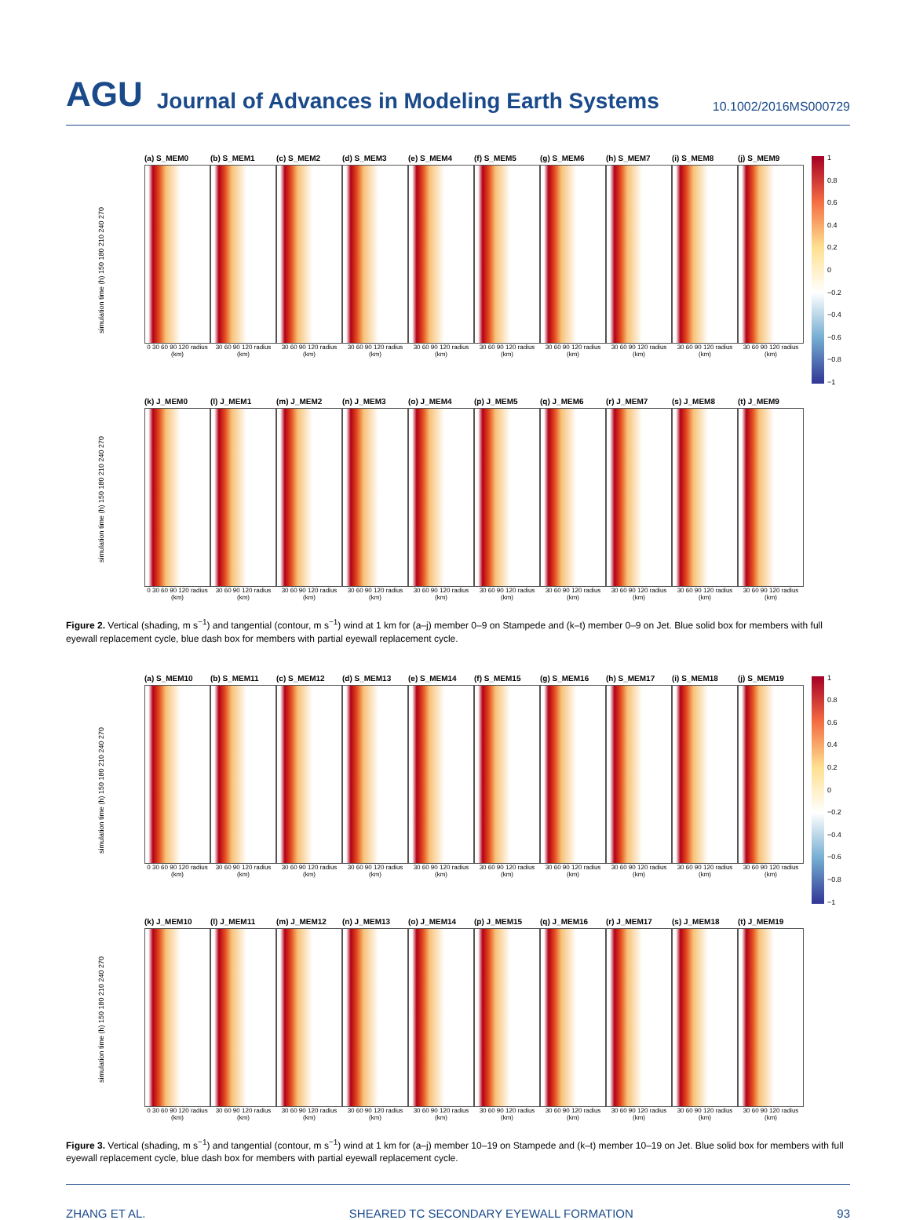AGU Journal of Advances in Modeling Earth Systems 10.1002/2016MS000729
simulation time (h) 150 180 210 240 270
(a) S_MEM0
0 30 60 90 120 radius (km)
(b) S_MEM1
30 60 90 120 radius (km)
(c) S_MEM2
30 60 90 120 radius (km)
(d) S_MEM3
30 60 90 120 radius (km)
(e) S_MEM4
30 60 90 120 radius (km)
(f) S_MEM5
30 60 90 120 radius (km)
(g) S_MEM6
30 60 90 120 radius (km)
(h) S_MEM7
30 60 90 120 radius (km)
(i) S_MEM8
30 60 90 120 radius (km)
(j) S_MEM9
30 60 90 120 radius (km)
1
0.8
0.6
0.4
0.2
0
−0.2
−0.4
−0.6
−0.8
−1
simulation time (h) 150 180 210 240 270
(k) J_MEM0
0 30 60 90 120 radius (km)
(l) J_MEM1
30 60 90 120 radius (km)
(m) J_MEM2
30 60 90 120 radius (km)
(n) J_MEM3
30 60 90 120 radius (km)
(o) J_MEM4
30 60 90 120 radius (km)
(p) J_MEM5
30 60 90 120 radius (km)
(q) J_MEM6
30 60 90 120 radius (km)
(r) J_MEM7
30 60 90 120 radius (km)
(s) J_MEM8
30 60 90 120 radius (km)
(t) J_MEM9
30 60 90 120 radius (km)
Figure 2. Vertical (shading, m s<sup>−1</sup>) and tangential (contour, m s<sup>−1</sup>) wind at 1 km for (a–j) member 0–9 on Stampede and (k–t) member 0–9 on Jet. Blue solid box for members with full eyewall replacement cycle, blue dash box for members with partial eyewall replacement cycle.
simulation time (h) 150 180 210 240 270
(a) S_MEM10
0 30 60 90 120 radius (km)
(b) S_MEM11
30 60 90 120 radius (km)
(c) S_MEM12
30 60 90 120 radius (km)
(d) S_MEM13
30 60 90 120 radius (km)
(e) S_MEM14
30 60 90 120 radius (km)
(f) S_MEM15
30 60 90 120 radius (km)
(g) S_MEM16
30 60 90 120 radius (km)
(h) S_MEM17
30 60 90 120 radius (km)
(i) S_MEM18
30 60 90 120 radius (km)
(j) S_MEM19
30 60 90 120 radius (km)
1
0.8
0.6
0.4
0.2
0
−0.2
−0.4
−0.6
−0.8
−1
simulation time (h) 150 180 210 240 270
(k) J_MEM10
0 30 60 90 120 radius (km)
(l) J_MEM11
30 60 90 120 radius (km)
(m) J_MEM12
30 60 90 120 radius (km)
(n) J_MEM13
30 60 90 120 radius (km)
(o) J_MEM14
30 60 90 120 radius (km)
(p) J_MEM15
30 60 90 120 radius (km)
(q) J_MEM16
30 60 90 120 radius (km)
(r) J_MEM17
30 60 90 120 radius (km)
(s) J_MEM18
30 60 90 120 radius (km)
(t) J_MEM19
30 60 90 120 radius (km)
Figure 3. Vertical (shading, m s<sup>−1</sup>) and tangential (contour, m s<sup>−1</sup>) wind at 1 km for (a–j) member 10–19 on Stampede and (k–t) member 10–19 on Jet. Blue solid box for members with full eyewall replacement cycle, blue dash box for members with partial eyewall replacement cycle.
ZHANG ET AL. SHEARED TC SECONDARY EYEWALL FORMATION 93